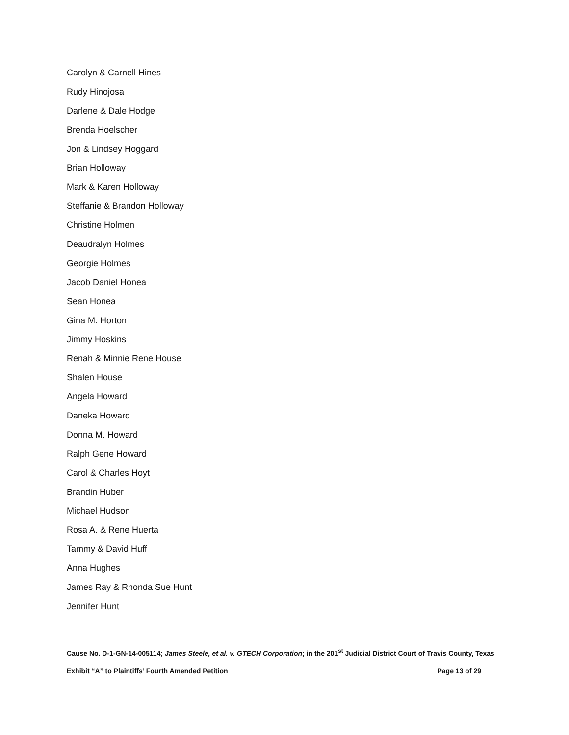Carolyn & Carnell Hines
Rudy Hinojosa
Darlene & Dale Hodge
Brenda Hoelscher
Jon & Lindsey Hoggard
Brian Holloway
Mark & Karen Holloway
Steffanie & Brandon Holloway
Christine Holmen
Deaudralyn Holmes
Georgie Holmes
Jacob Daniel Honea
Sean Honea
Gina M. Horton
Jimmy Hoskins
Renah & Minnie Rene House
Shalen House
Angela Howard
Daneka Howard
Donna M. Howard
Ralph Gene Howard
Carol & Charles Hoyt
Brandin Huber
Michael Hudson
Rosa A. & Rene Huerta
Tammy & David Huff
Anna Hughes
James Ray & Rhonda Sue Hunt
Jennifer Hunt
Cause No. D-1-GN-14-005114; James Steele, et al. v. GTECH Corporation; in the 201<sup>st</sup> Judicial District Court of Travis County, Texas
Exhibit “A” to Plaintiffs’ Fourth Amended Petition Page 13 of 29